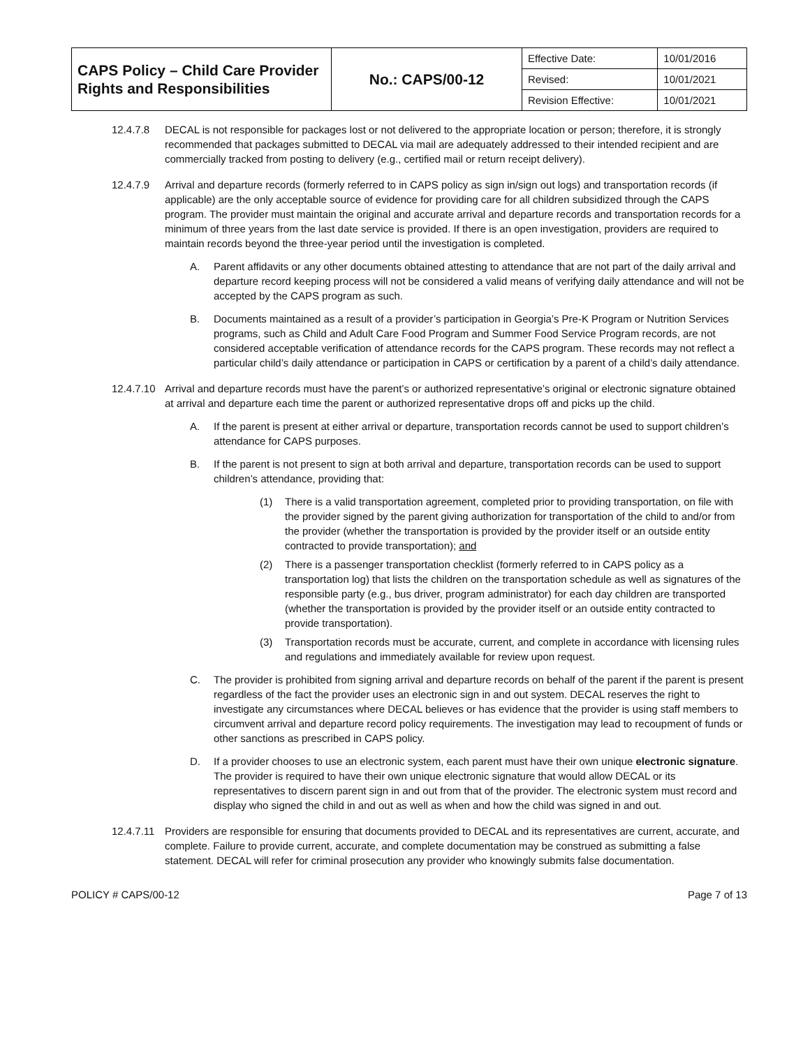| CAPS Policy – Child Care Provider Rights and Responsibilities | No.: CAPS/00-12 | Effective Date: | 10/01/2016 |
| | | Revised: | 10/01/2021 |
| | | Revision Effective: | 10/01/2021 |
12.4.7.8 DECAL is not responsible for packages lost or not delivered to the appropriate location or person; therefore, it is strongly recommended that packages submitted to DECAL via mail are adequately addressed to their intended recipient and are commercially tracked from posting to delivery (e.g., certified mail or return receipt delivery).
12.4.7.9 Arrival and departure records (formerly referred to in CAPS policy as sign in/sign out logs) and transportation records (if applicable) are the only acceptable source of evidence for providing care for all children subsidized through the CAPS program. The provider must maintain the original and accurate arrival and departure records and transportation records for a minimum of three years from the last date service is provided. If there is an open investigation, providers are required to maintain records beyond the three-year period until the investigation is completed.
A. Parent affidavits or any other documents obtained attesting to attendance that are not part of the daily arrival and departure record keeping process will not be considered a valid means of verifying daily attendance and will not be accepted by the CAPS program as such.
B. Documents maintained as a result of a provider’s participation in Georgia’s Pre-K Program or Nutrition Services programs, such as Child and Adult Care Food Program and Summer Food Service Program records, are not considered acceptable verification of attendance records for the CAPS program. These records may not reflect a particular child’s daily attendance or participation in CAPS or certification by a parent of a child’s daily attendance.
12.4.7.10
Arrival and departure records must have the parent’s or authorized representative’s original or electronic signature obtained at arrival and departure each time the parent or authorized representative drops off and picks up the child.
A. If the parent is present at either arrival or departure, transportation records cannot be used to support children’s attendance for CAPS purposes.
B. If the parent is not present to sign at both arrival and departure, transportation records can be used to support children’s attendance, providing that:
(1) There is a valid transportation agreement, completed prior to providing transportation, on file with the provider signed by the parent giving authorization for transportation of the child to and/or from the provider (whether the transportation is provided by the provider itself or an outside entity contracted to provide transportation); and
(2) There is a passenger transportation checklist (formerly referred to in CAPS policy as a transportation log) that lists the children on the transportation schedule as well as signatures of the responsible party (e.g., bus driver, program administrator) for each day children are transported (whether the transportation is provided by the provider itself or an outside entity contracted to provide transportation).
(3) Transportation records must be accurate, current, and complete in accordance with licensing rules and regulations and immediately available for review upon request.
C. The provider is prohibited from signing arrival and departure records on behalf of the parent if the parent is present regardless of the fact the provider uses an electronic sign in and out system. DECAL reserves the right to investigate any circumstances where DECAL believes or has evidence that the provider is using staff members to circumvent arrival and departure record policy requirements. The investigation may lead to recoupment of funds or other sanctions as prescribed in CAPS policy.
D. If a provider chooses to use an electronic system, each parent must have their own unique electronic signature. The provider is required to have their own unique electronic signature that would allow DECAL or its representatives to discern parent sign in and out from that of the provider. The electronic system must record and display who signed the child in and out as well as when and how the child was signed in and out.
12.4.7.11
Providers are responsible for ensuring that documents provided to DECAL and its representatives are current, accurate, and complete. Failure to provide current, accurate, and complete documentation may be construed as submitting a false statement. DECAL will refer for criminal prosecution any provider who knowingly submits false documentation.
POLICY # CAPS/00-12 Page 7 of 13